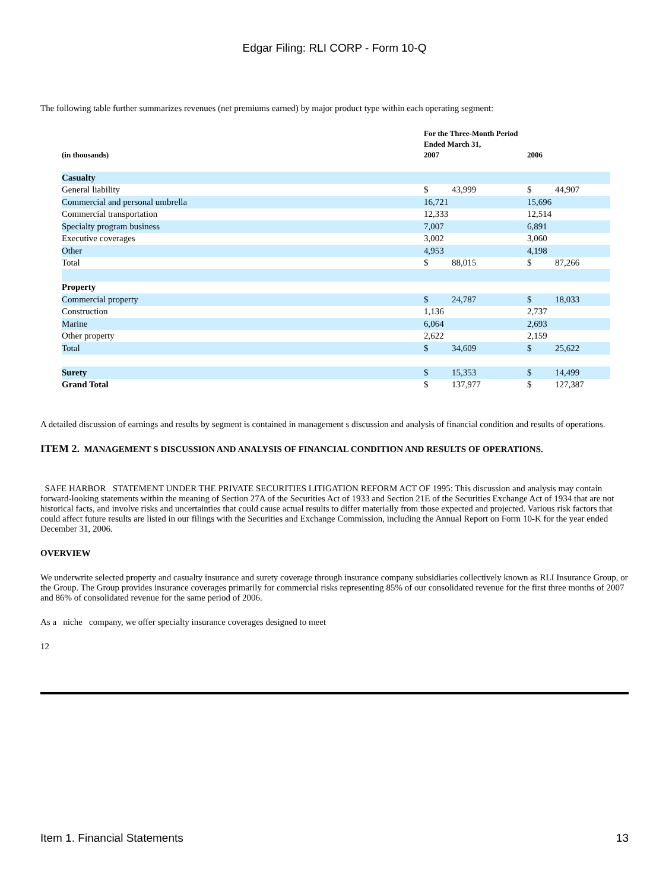Edgar Filing: RLI CORP - Form 10-Q
The following table further summarizes revenues (net premiums earned) by major product type within each operating segment:
| | For the Three-Month Period | | | |
| | Ended March 31, | | | |
| (in thousands) | 2007 | | 2006 | |
| Casualty | | | | |
| General liability | $ | 43,999 | $ | 44,907 |
| Commercial and personal umbrella | 16,721 | | 15,696 | |
| Commercial transportation | 12,333 | | 12,514 | |
| Specialty program business | 7,007 | | 6,891 | |
| Executive coverages | 3,002 | | 3,060 | |
| Other | 4,953 | | 4,198 | |
| Total | $ | 88,015 | $ | 87,266 |
| Property | | | | |
| Commercial property | $ | 24,787 | $ | 18,033 |
| Construction | 1,136 | | 2,737 | |
| Marine | 6,064 | | 2,693 | |
| Other property | 2,622 | | 2,159 | |
| Total | $ | 34,609 | $ | 25,622 |
| Surety | $ | 15,353 | $ | 14,499 |
| Grand Total | $ | 137,977 | $ | 127,387 |
A detailed discussion of earnings and results by segment is contained in management s discussion and analysis of financial condition and results of operations.
ITEM 2. MANAGEMENT S DISCUSSION AND ANALYSIS OF FINANCIAL CONDITION AND RESULTS OF OPERATIONS.
SAFE HARBOR STATEMENT UNDER THE PRIVATE SECURITIES LITIGATION REFORM ACT OF 1995: This discussion and analysis may contain forward-looking statements within the meaning of Section 27A of the Securities Act of 1933 and Section 21E of the Securities Exchange Act of 1934 that are not historical facts, and involve risks and uncertainties that could cause actual results to differ materially from those expected and projected. Various risk factors that could affect future results are listed in our filings with the Securities and Exchange Commission, including the Annual Report on Form 10-K for the year ended December 31, 2006.
OVERVIEW
We underwrite selected property and casualty insurance and surety coverage through insurance company subsidiaries collectively known as RLI Insurance Group, or the Group. The Group provides insurance coverages primarily for commercial risks representing 85% of our consolidated revenue for the first three months of 2007 and 86% of consolidated revenue for the same period of 2006.
As a niche company, we offer specialty insurance coverages designed to meet
12
Item 1. Financial Statements 13